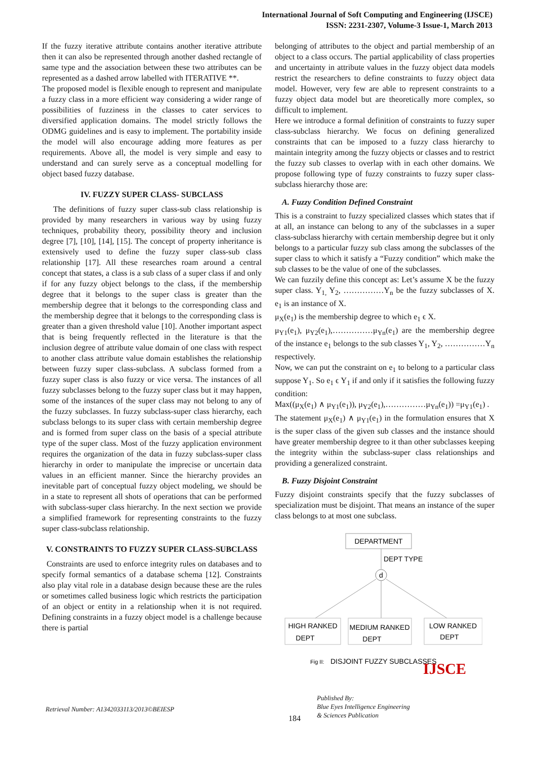International Journal of Soft Computing and Engineering (IJSCE)
ISSN: 2231-2307, Volume-3 Issue-1, March 2013
If the fuzzy iterative attribute contains another iterative attribute then it can also be represented through another dashed rectangle of same type and the association between these two attributes can be represented as a dashed arrow labelled with ITERATIVE **.
The proposed model is flexible enough to represent and manipulate a fuzzy class in a more efficient way considering a wider range of possibilities of fuzziness in the classes to cater services to diversified application domains. The model strictly follows the ODMG guidelines and is easy to implement. The portability inside the model will also encourage adding more features as per requirements. Above all, the model is very simple and easy to understand and can surely serve as a conceptual modelling for object based fuzzy database.
IV. FUZZY SUPER CLASS- SUBCLASS
The definitions of fuzzy super class-sub class relationship is provided by many researchers in various way by using fuzzy techniques, probability theory, possibility theory and inclusion degree [7], [10], [14], [15]. The concept of property inheritance is extensively used to define the fuzzy super class-sub class relationship [17]. All these researches roam around a central concept that states, a class is a sub class of a super class if and only if for any fuzzy object belongs to the class, if the membership degree that it belongs to the super class is greater than the membership degree that it belongs to the corresponding class and the membership degree that it belongs to the corresponding class is greater than a given threshold value [10]. Another important aspect that is being frequently reflected in the literature is that the inclusion degree of attribute value domain of one class with respect to another class attribute value domain establishes the relationship between fuzzy super class-subclass. A subclass formed from a fuzzy super class is also fuzzy or vice versa. The instances of all fuzzy subclasses belong to the fuzzy super class but it may happen, some of the instances of the super class may not belong to any of the fuzzy subclasses. In fuzzy subclass-super class hierarchy, each subclass belongs to its super class with certain membership degree and is formed from super class on the basis of a special attribute type of the super class. Most of the fuzzy application environment requires the organization of the data in fuzzy subclass-super class hierarchy in order to manipulate the imprecise or uncertain data values in an efficient manner. Since the hierarchy provides an inevitable part of conceptual fuzzy object modeling, we should be in a state to represent all shots of operations that can be performed with subclass-super class hierarchy. In the next section we provide a simplified framework for representing constraints to the fuzzy super class-subclass relationship.
V. CONSTRAINTS TO FUZZY SUPER CLASS-SUBCLASS
Constraints are used to enforce integrity rules on databases and to specify formal semantics of a database schema [12]. Constraints also play vital role in a database design because these are the rules or sometimes called business logic which restricts the participation of an object or entity in a relationship when it is not required. Defining constraints in a fuzzy object model is a challenge because there is partial
belonging of attributes to the object and partial membership of an object to a class occurs. The partial applicability of class properties and uncertainty in attribute values in the fuzzy object data models restrict the researchers to define constraints to fuzzy object data model. However, very few are able to represent constraints to a fuzzy object data model but are theoretically more complex, so difficult to implement.
Here we introduce a formal definition of constraints to fuzzy super class-subclass hierarchy. We focus on defining generalized constraints that can be imposed to a fuzzy class hierarchy to maintain integrity among the fuzzy objects or classes and to restrict the fuzzy sub classes to overlap with in each other domains. We propose following type of fuzzy constraints to fuzzy super class-subclass hierarchy those are:
A. Fuzzy Condition Defined Constraint
This is a constraint to fuzzy specialized classes which states that if at all, an instance can belong to any of the subclasses in a super class-subclass hierarchy with certain membership degree but it only belongs to a particular fuzzy sub class among the subclasses of the super class to which it satisfy a “Fuzzy condition” which make the sub classes to be the value of one of the subclasses.
We can fuzzily define this concept as: Let’s assume X be the fuzzy super class. Y<sub>1,</sub> Y<sub>2</sub>, ……………Y<sub>n</sub> be the fuzzy subclasses of X. e<sub>1</sub> is an instance of X.
μ<sub>X</sub>(e<sub>1</sub>) is the membership degree to which e<sub>1</sub> ϵ X.
μ<sub>Y1</sub>(e<sub>1</sub>), μ<sub>Y2</sub>(e<sub>1</sub>),……………μ<sub>Yn</sub>(e<sub>1</sub>) are the membership degree of the instance e<sub>1</sub> belongs to the sub classes Y<sub>1</sub>, Y<sub>2</sub>, ……………Y<sub>n</sub> respectively.
Now, we can put the constraint on e<sub>1</sub> to belong to a particular class suppose Y<sub>1</sub>. So e<sub>1</sub> ϵ Y<sub>1</sub> if and only if it satisfies the following fuzzy condition:
Max((μ<sub>X</sub>(e<sub>1</sub>) ∧ μ<sub>Y1</sub>(e<sub>1</sub>)), μ<sub>Y2</sub>(e<sub>1</sub>),……………μ<sub>Yn</sub>(e<sub>1</sub>)) =μ<sub>Y1</sub>(e<sub>1</sub>) .
The statement μ<sub>X</sub>(e<sub>1</sub>) ∧ μ<sub>Y1</sub>(e<sub>1</sub>) in the formulation ensures that X is the super class of the given sub classes and the instance should have greater membership degree to it than other subclasses keeping the integrity within the subclass-super class relationships and providing a generalized constraint.
B. Fuzzy Disjoint Constraint
Fuzzy disjoint constraints specify that the fuzzy subclasses of specialization must be disjoint. That means an instance of the super class belongs to at most one subclass.
DEPARTMENT
DEPT TYPE
d
HIGH RANKED
DEPT
MEDIUM RANKED
DEPT
LOW RANKED
DEPT
Fig II:
DISJOINT FUZZY SUBCLASSES
Retrieval Number: A1342033113/2013©BEIESP
184
Published By:
Blue Eyes Intelligence Engineering
& Sciences Publication
IJSCE